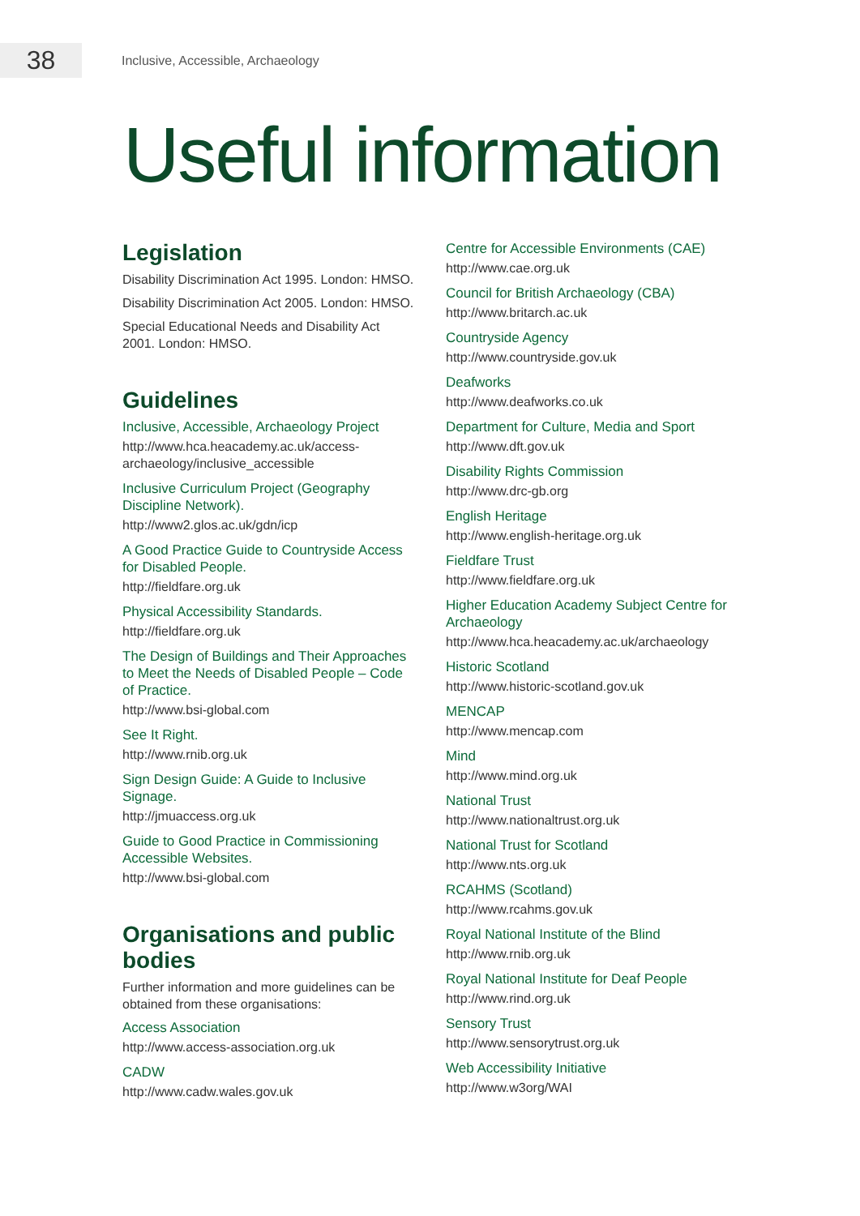38
Inclusive, Accessible, Archaeology
Useful information
Legislation
Disability Discrimination Act 1995. London: HMSO.
Disability Discrimination Act 2005. London: HMSO.
Special Educational Needs and Disability Act 2001. London: HMSO.
Guidelines
Inclusive, Accessible, Archaeology Project
http://www.hca.heacademy.ac.uk/access-archaeology/inclusive_accessible
Inclusive Curriculum Project (Geography Discipline Network).
http://www2.glos.ac.uk/gdn/icp
A Good Practice Guide to Countryside Access for Disabled People.
http://fieldfare.org.uk
Physical Accessibility Standards.
http://fieldfare.org.uk
The Design of Buildings and Their Approaches to Meet the Needs of Disabled People – Code of Practice.
http://www.bsi-global.com
See It Right.
http://www.rnib.org.uk
Sign Design Guide: A Guide to Inclusive Signage.
http://jmuaccess.org.uk
Guide to Good Practice in Commissioning Accessible Websites.
http://www.bsi-global.com
Organisations and public bodies
Further information and more guidelines can be obtained from these organisations:
Access Association
http://www.access-association.org.uk
CADW
http://www.cadw.wales.gov.uk
Centre for Accessible Environments (CAE)
http://www.cae.org.uk
Council for British Archaeology (CBA)
http://www.britarch.ac.uk
Countryside Agency
http://www.countryside.gov.uk
Deafworks
http://www.deafworks.co.uk
Department for Culture, Media and Sport
http://www.dft.gov.uk
Disability Rights Commission
http://www.drc-gb.org
English Heritage
http://www.english-heritage.org.uk
Fieldfare Trust
http://www.fieldfare.org.uk
Higher Education Academy Subject Centre for Archaeology
http://www.hca.heacademy.ac.uk/archaeology
Historic Scotland
http://www.historic-scotland.gov.uk
MENCAP
http://www.mencap.com
Mind
http://www.mind.org.uk
National Trust
http://www.nationaltrust.org.uk
National Trust for Scotland
http://www.nts.org.uk
RCAHMS (Scotland)
http://www.rcahms.gov.uk
Royal National Institute of the Blind
http://www.rnib.org.uk
Royal National Institute for Deaf People
http://www.rind.org.uk
Sensory Trust
http://www.sensorytrust.org.uk
Web Accessibility Initiative
http://www.w3org/WAI